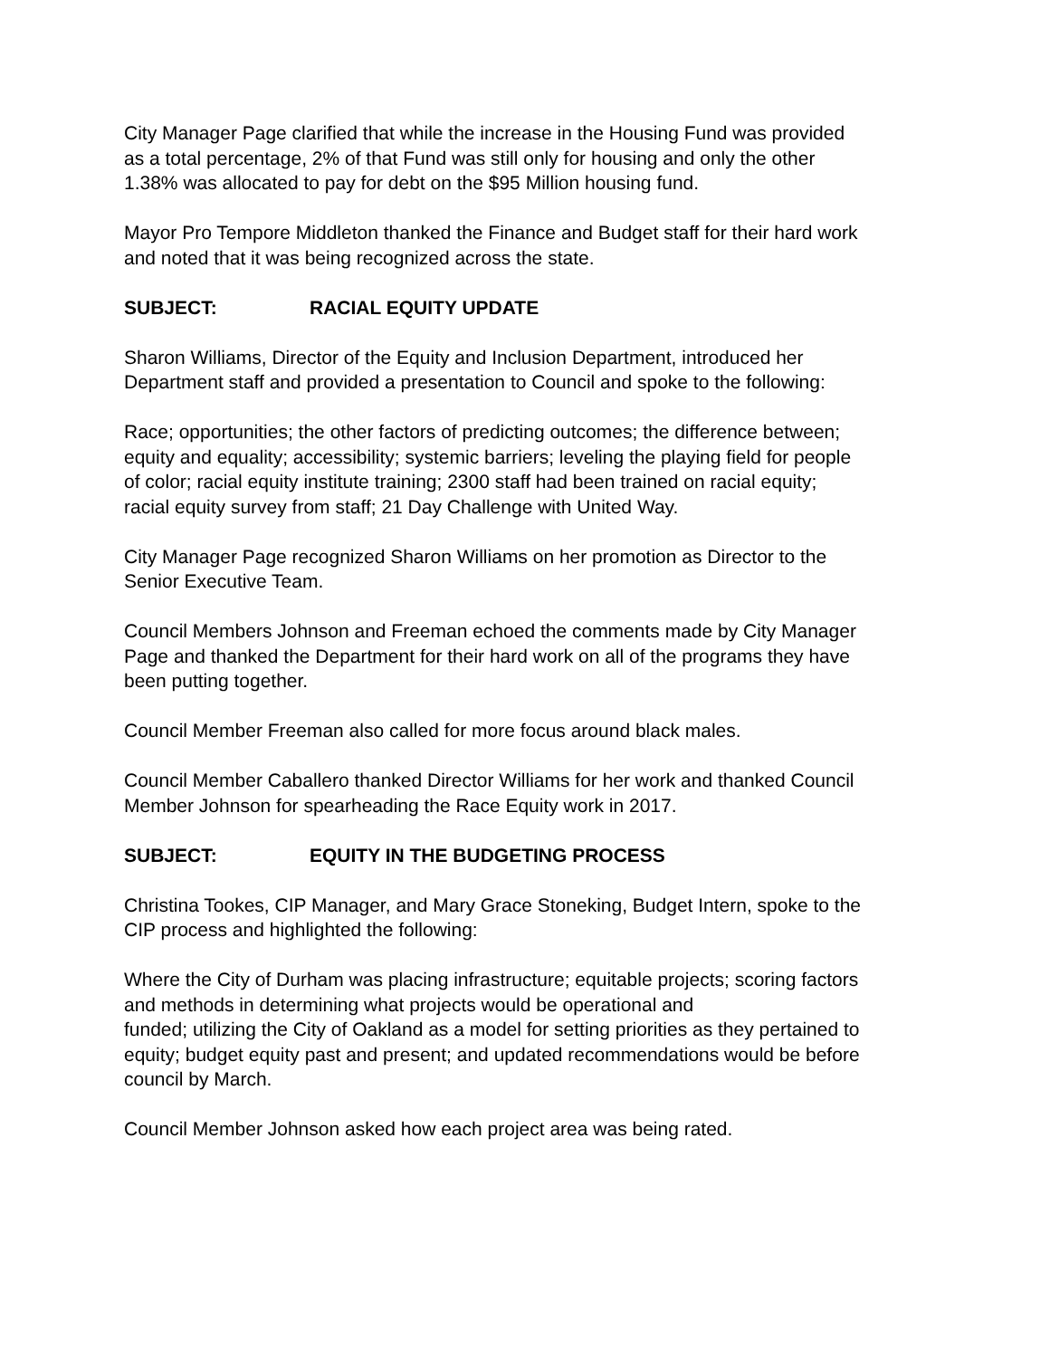City Manager Page clarified that while the increase in the Housing Fund was provided
as a total percentage, 2% of that Fund was still only for housing and only the other
1.38% was allocated to pay for debt on the $95 Million housing fund.
Mayor Pro Tempore Middleton thanked the Finance and Budget staff for their hard work
and noted that it was being recognized across the state.
SUBJECT: RACIAL EQUITY UPDATE
Sharon Williams, Director of the Equity and Inclusion Department, introduced her
Department staff and provided a presentation to Council and spoke to the following:
Race; opportunities; the other factors of predicting outcomes; the difference between;
equity and equality; accessibility; systemic barriers; leveling the playing field for people
of color; racial equity institute training; 2300 staff had been trained on racial equity;
racial equity survey from staff; 21 Day Challenge with United Way.
City Manager Page recognized Sharon Williams on her promotion as Director to the
Senior Executive Team.
Council Members Johnson and Freeman echoed the comments made by City Manager
Page and thanked the Department for their hard work on all of the programs they have
been putting together.
Council Member Freeman also called for more focus around black males.
Council Member Caballero thanked Director Williams for her work and thanked Council
Member Johnson for spearheading the Race Equity work in 2017.
SUBJECT: EQUITY IN THE BUDGETING PROCESS
Christina Tookes, CIP Manager, and Mary Grace Stoneking, Budget Intern, spoke to the
CIP process and highlighted the following:
Where the City of Durham was placing infrastructure; equitable projects; scoring factors
and methods in determining what projects would be operational and
funded; utilizing the City of Oakland as a model for setting priorities as they pertained to
equity; budget equity past and present; and updated recommendations would be before
council by March.
Council Member Johnson asked how each project area was being rated.